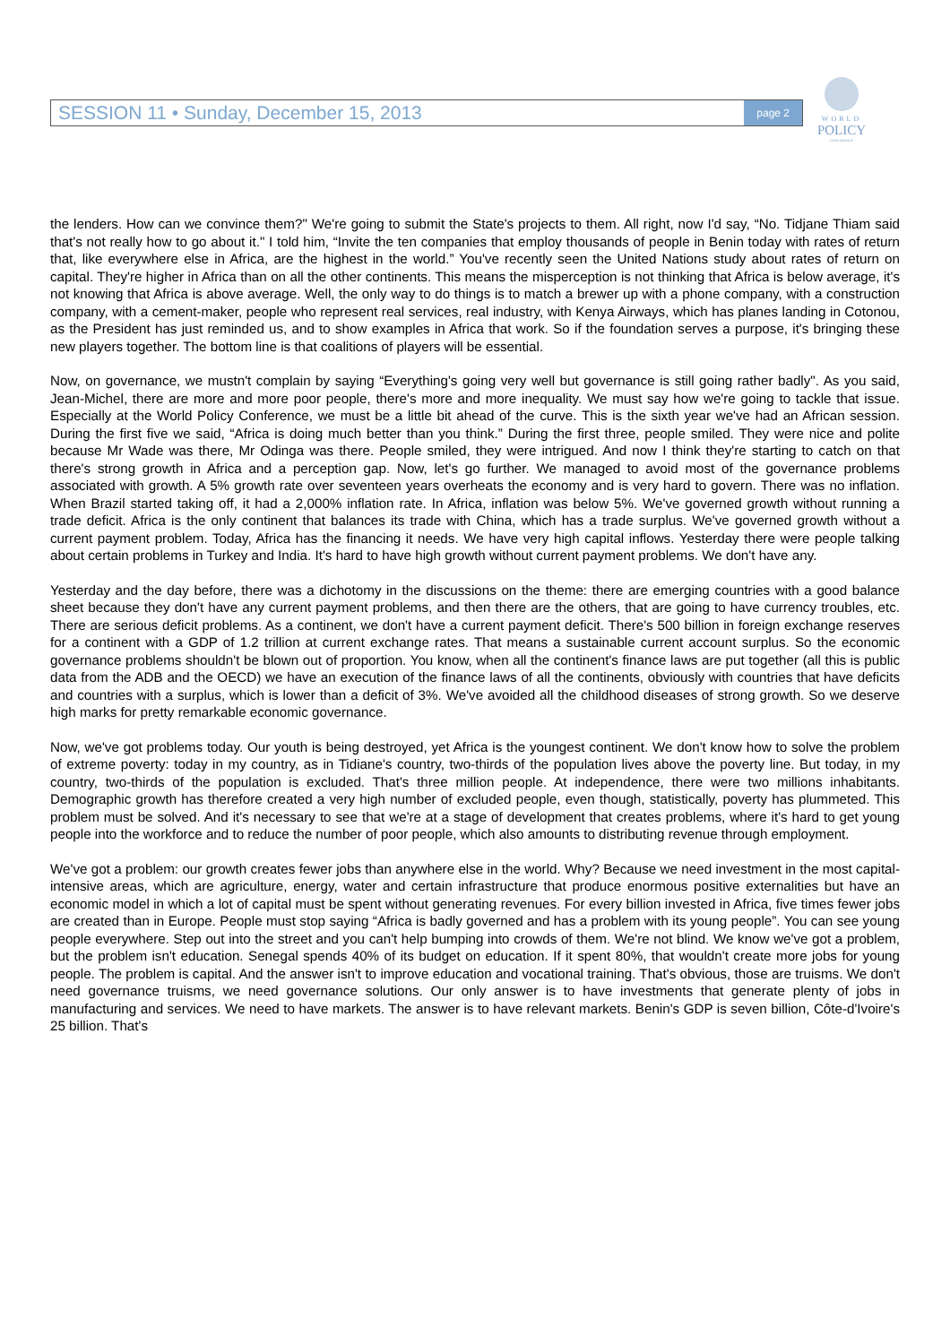SESSION 11 • Sunday, December 15, 2013 page 2
WORLD
POLICY
CONFERENCE
the lenders. How can we convince them?" We're going to submit the State's projects to them. All right, now I'd say, “No. Tidjane Thiam said that's not really how to go about it." I told him, “Invite the ten companies that employ thousands of people in Benin today with rates of return that, like everywhere else in Africa, are the highest in the world.” You've recently seen the United Nations study about rates of return on capital. They're higher in Africa than on all the other continents. This means the misperception is not thinking that Africa is below average, it's not knowing that Africa is above average. Well, the only way to do things is to match a brewer up with a phone company, with a construction company, with a cement-maker, people who represent real services, real industry, with Kenya Airways, which has planes landing in Cotonou, as the President has just reminded us, and to show examples in Africa that work. So if the foundation serves a purpose, it's bringing these new players together. The bottom line is that coalitions of players will be essential.
Now, on governance, we mustn't complain by saying “Everything's going very well but governance is still going rather badly". As you said, Jean-Michel, there are more and more poor people, there's more and more inequality. We must say how we're going to tackle that issue. Especially at the World Policy Conference, we must be a little bit ahead of the curve. This is the sixth year we've had an African session. During the first five we said, “Africa is doing much better than you think.” During the first three, people smiled. They were nice and polite because Mr Wade was there, Mr Odinga was there. People smiled, they were intrigued. And now I think they're starting to catch on that there's strong growth in Africa and a perception gap. Now, let's go further. We managed to avoid most of the governance problems associated with growth. A 5% growth rate over seventeen years overheats the economy and is very hard to govern. There was no inflation. When Brazil started taking off, it had a 2,000% inflation rate. In Africa, inflation was below 5%. We've governed growth without running a trade deficit. Africa is the only continent that balances its trade with China, which has a trade surplus. We've governed growth without a current payment problem. Today, Africa has the financing it needs. We have very high capital inflows. Yesterday there were people talking about certain problems in Turkey and India. It's hard to have high growth without current payment problems. We don't have any.
Yesterday and the day before, there was a dichotomy in the discussions on the theme: there are emerging countries with a good balance sheet because they don't have any current payment problems, and then there are the others, that are going to have currency troubles, etc. There are serious deficit problems. As a continent, we don't have a current payment deficit. There's 500 billion in foreign exchange reserves for a continent with a GDP of 1.2 trillion at current exchange rates. That means a sustainable current account surplus. So the economic governance problems shouldn't be blown out of proportion. You know, when all the continent's finance laws are put together (all this is public data from the ADB and the OECD) we have an execution of the finance laws of all the continents, obviously with countries that have deficits and countries with a surplus, which is lower than a deficit of 3%. We've avoided all the childhood diseases of strong growth. So we deserve high marks for pretty remarkable economic governance.
Now, we've got problems today. Our youth is being destroyed, yet Africa is the youngest continent. We don't know how to solve the problem of extreme poverty: today in my country, as in Tidiane's country, two-thirds of the population lives above the poverty line. But today, in my country, two-thirds of the population is excluded. That's three million people. At independence, there were two millions inhabitants. Demographic growth has therefore created a very high number of excluded people, even though, statistically, poverty has plummeted. This problem must be solved. And it's necessary to see that we're at a stage of development that creates problems, where it's hard to get young people into the workforce and to reduce the number of poor people, which also amounts to distributing revenue through employment.
We've got a problem: our growth creates fewer jobs than anywhere else in the world. Why? Because we need investment in the most capital-intensive areas, which are agriculture, energy, water and certain infrastructure that produce enormous positive externalities but have an economic model in which a lot of capital must be spent without generating revenues. For every billion invested in Africa, five times fewer jobs are created than in Europe. People must stop saying “Africa is badly governed and has a problem with its young people”. You can see young people everywhere. Step out into the street and you can't help bumping into crowds of them. We're not blind. We know we've got a problem, but the problem isn't education. Senegal spends 40% of its budget on education. If it spent 80%, that wouldn't create more jobs for young people. The problem is capital. And the answer isn't to improve education and vocational training. That's obvious, those are truisms. We don't need governance truisms, we need governance solutions. Our only answer is to have investments that generate plenty of jobs in manufacturing and services. We need to have markets. The answer is to have relevant markets. Benin's GDP is seven billion, Côte-d'Ivoire's 25 billion. That's